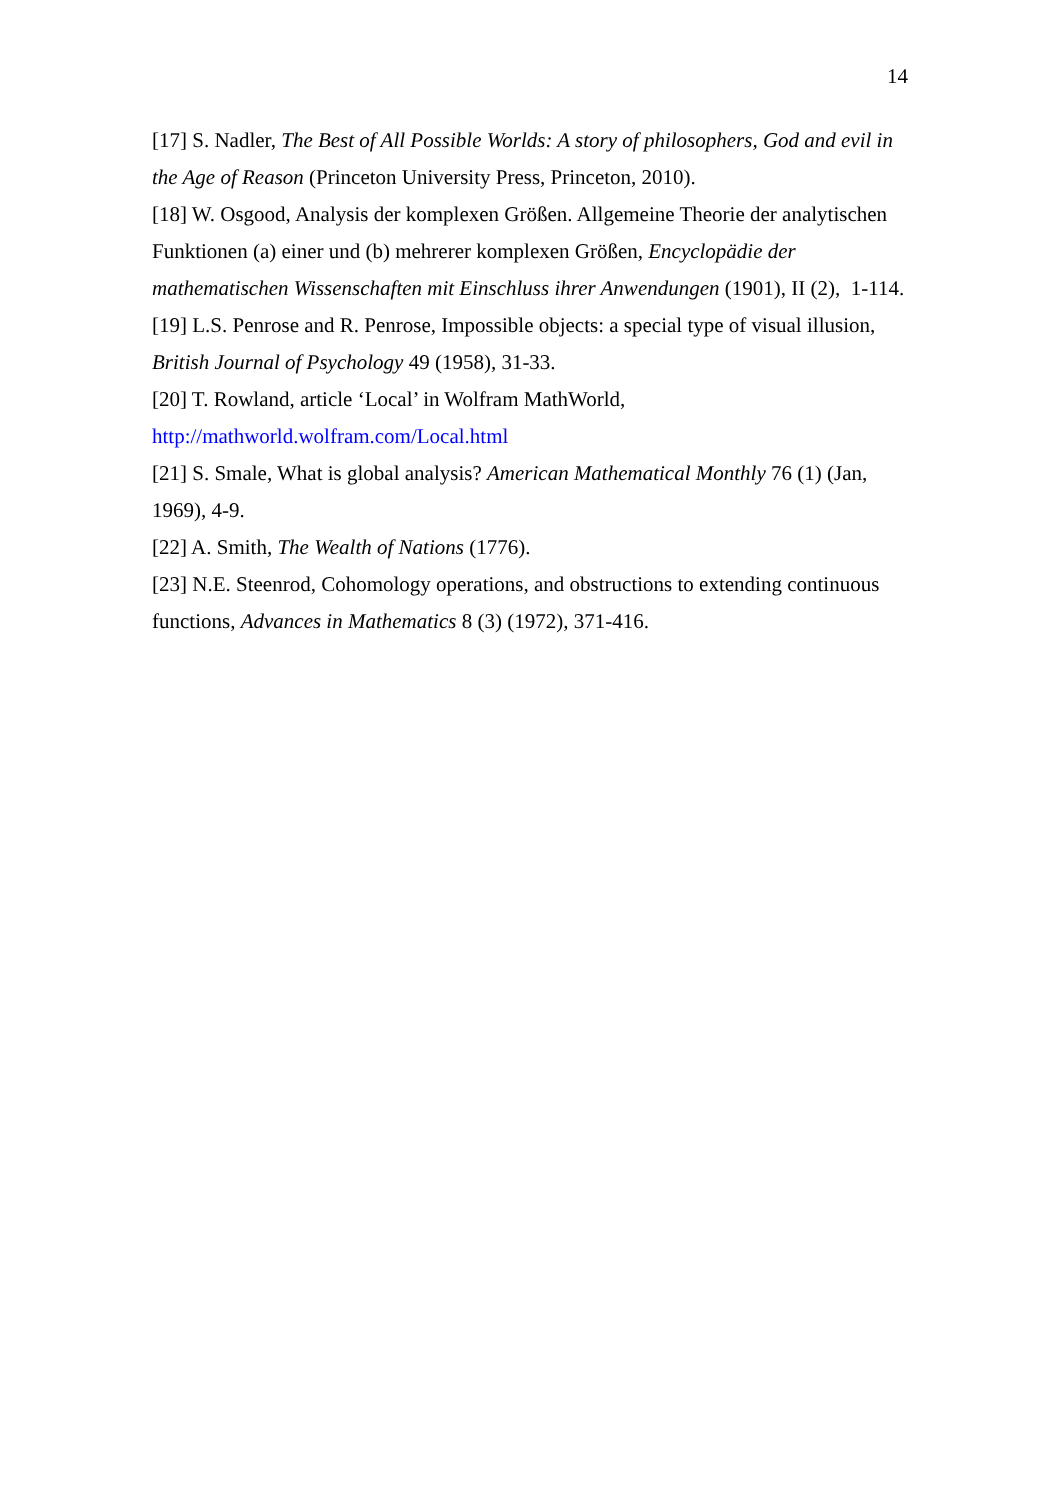14
[17] S. Nadler, The Best of All Possible Worlds: A story of philosophers, God and evil in the Age of Reason (Princeton University Press, Princeton, 2010).
[18] W. Osgood, Analysis der komplexen Größen. Allgemeine Theorie der analytischen Funktionen (a) einer und (b) mehrerer komplexen Größen, Encyclopädie der mathematischen Wissenschaften mit Einschluss ihrer Anwendungen (1901), II (2), 1-114.
[19] L.S. Penrose and R. Penrose, Impossible objects: a special type of visual illusion, British Journal of Psychology 49 (1958), 31-33.
[20] T. Rowland, article ‘Local’ in Wolfram MathWorld,
http://mathworld.wolfram.com/Local.html
[21] S. Smale, What is global analysis? American Mathematical Monthly 76 (1) (Jan, 1969), 4-9.
[22] A. Smith, The Wealth of Nations (1776).
[23] N.E. Steenrod, Cohomology operations, and obstructions to extending continuous functions, Advances in Mathematics 8 (3) (1972), 371-416.